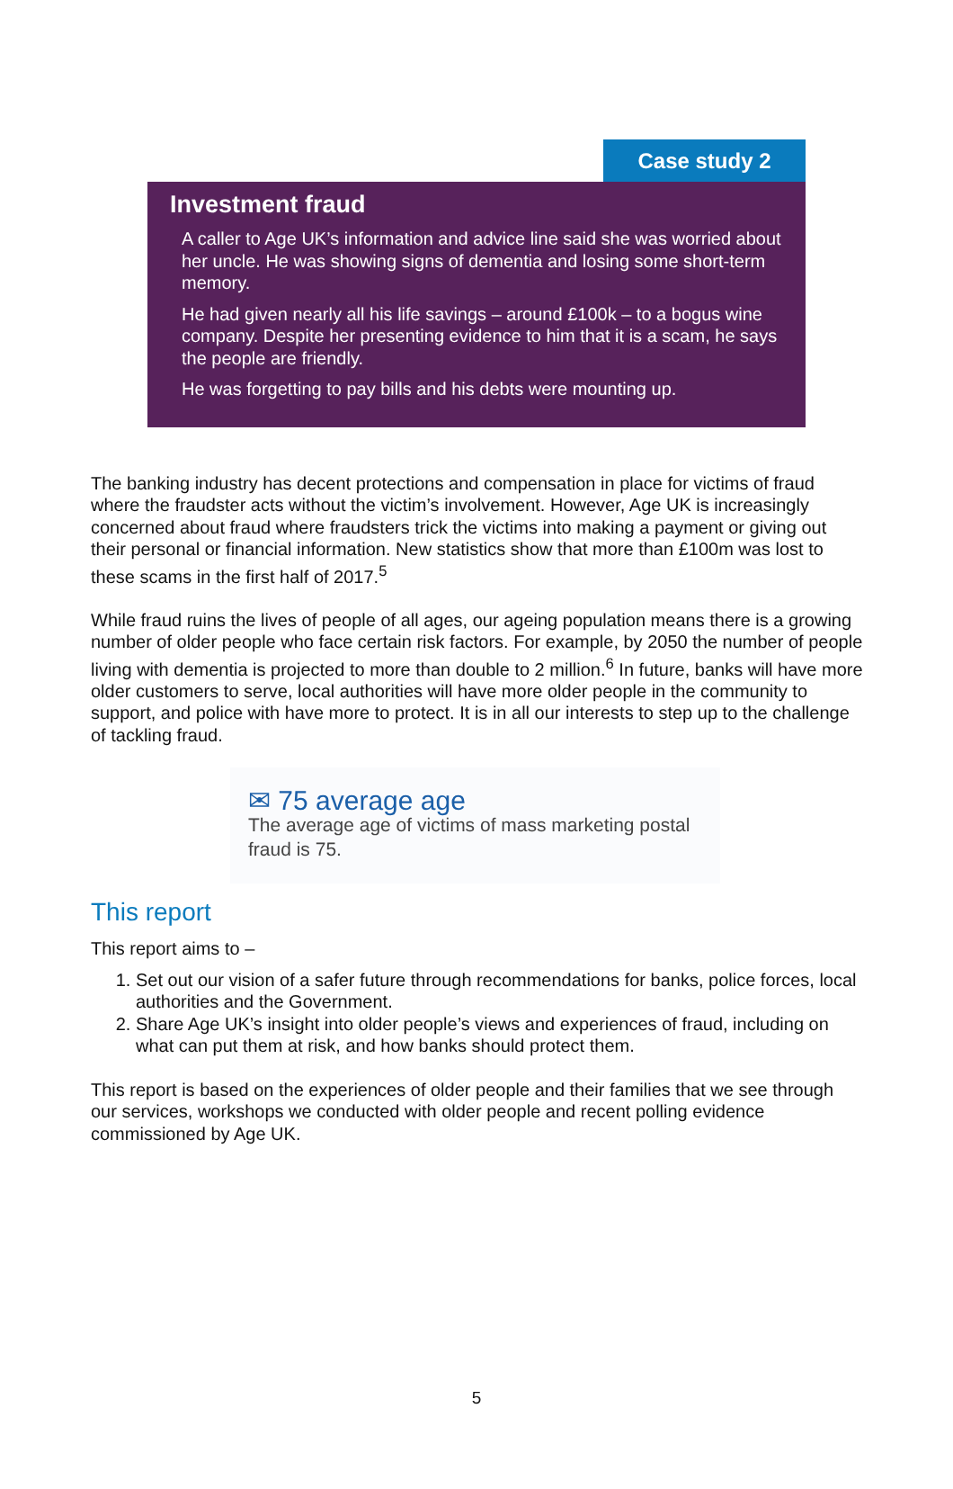Case study 2
Investment fraud
A caller to Age UK’s information and advice line said she was worried about her uncle. He was showing signs of dementia and losing some short-term memory.
He had given nearly all his life savings – around £100k – to a bogus wine company. Despite her presenting evidence to him that it is a scam, he says the people are friendly.
He was forgetting to pay bills and his debts were mounting up.
The banking industry has decent protections and compensation in place for victims of fraud where the fraudster acts without the victim’s involvement. However, Age UK is increasingly concerned about fraud where fraudsters trick the victims into making a payment or giving out their personal or financial information. New statistics show that more than £100m was lost to these scams in the first half of 2017.<sup>5</sup>
While fraud ruins the lives of people of all ages, our ageing population means there is a growing number of older people who face certain risk factors. For example, by 2050 the number of people living with dementia is projected to more than double to 2 million.<sup>6</sup> In future, banks will have more older customers to serve, local authorities will have more older people in the community to support, and police with have more to protect. It is in all our interests to step up to the challenge of tackling fraud.
✉ 75 average age
The average age of victims of mass marketing postal fraud is 75.
This report
This report aims to –
1. Set out our vision of a safer future through recommendations for banks, police forces, local authorities and the Government.
2. Share Age UK’s insight into older people’s views and experiences of fraud, including on what can put them at risk, and how banks should protect them.
This report is based on the experiences of older people and their families that we see through our services, workshops we conducted with older people and recent polling evidence commissioned by Age UK.
5